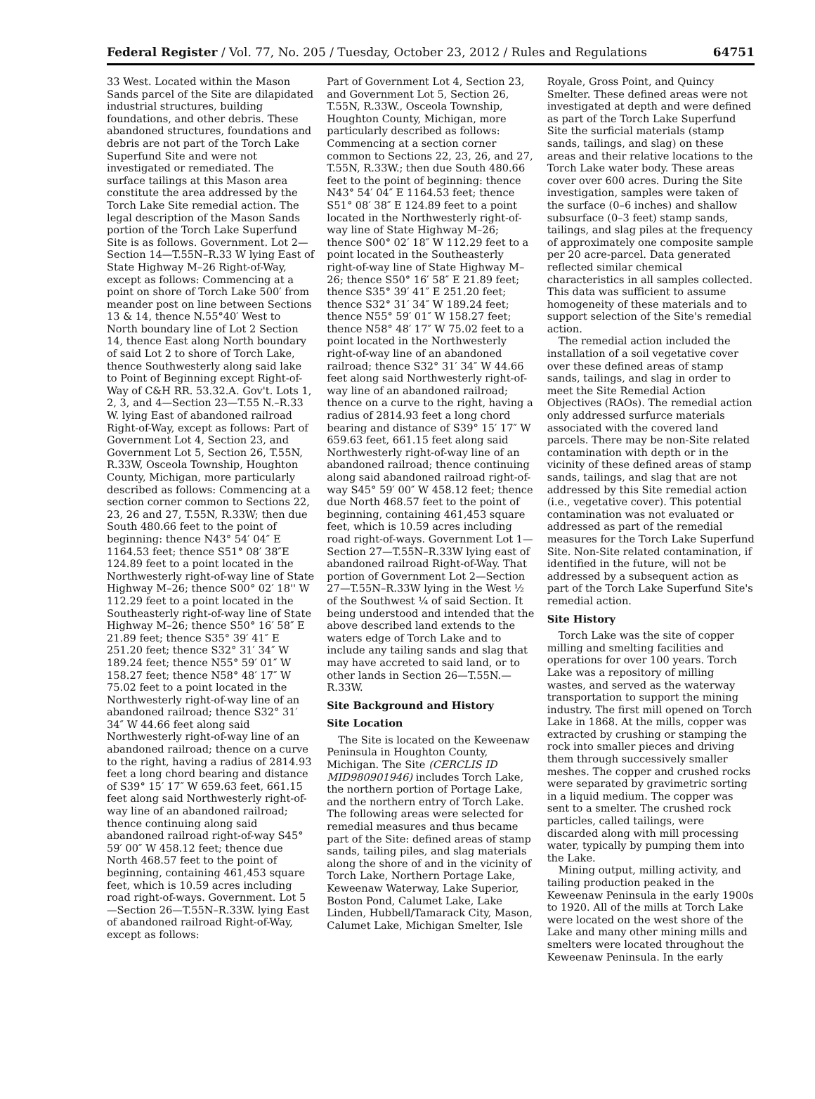Federal Register / Vol. 77, No. 205 / Tuesday, October 23, 2012 / Rules and Regulations 64751
33 West. Located within the Mason Sands parcel of the Site are dilapidated industrial structures, building foundations, and other debris. These abandoned structures, foundations and debris are not part of the Torch Lake Superfund Site and were not investigated or remediated. The surface tailings at this Mason area constitute the area addressed by the Torch Lake Site remedial action. The legal description of the Mason Sands portion of the Torch Lake Superfund Site is as follows. Government. Lot 2—Section 14—T.55N–R.33 W lying East of State Highway M–26 Right-of-Way, except as follows: Commencing at a point on shore of Torch Lake 500′ from meander post on line between Sections 13 & 14, thence N.55°40′ West to North boundary line of Lot 2 Section 14, thence East along North boundary of said Lot 2 to shore of Torch Lake, thence Southwesterly along said lake to Point of Beginning except Right-of-Way of C&H RR. 53.32.A. Gov't. Lots 1, 2, 3, and 4—Section 23—T.55 N.–R.33 W. lying East of abandoned railroad Right-of-Way, except as follows: Part of Government Lot 4, Section 23, and Government Lot 5, Section 26, T.55N, R.33W, Osceola Township, Houghton County, Michigan, more particularly described as follows: Commencing at a section corner common to Sections 22, 23, 26 and 27, T.55N, R.33W; then due South 480.66 feet to the point of beginning: thence N43° 54′ 04″ E 1164.53 feet; thence S51° 08′ 38″E 124.89 feet to a point located in the Northwesterly right-of-way line of State Highway M–26; thence S00° 02′ 18'' W 112.29 feet to a point located in the Southeasterly right-of-way line of State Highway M–26; thence S50° 16′ 58″ E 21.89 feet; thence S35° 39′ 41″ E 251.20 feet; thence S32° 31′ 34″ W 189.24 feet; thence N55° 59′ 01″ W 158.27 feet; thence N58° 48′ 17″ W 75.02 feet to a point located in the Northwesterly right-of-way line of an abandoned railroad; thence S32° 31′ 34″ W 44.66 feet along said Northwesterly right-of-way line of an abandoned railroad; thence on a curve to the right, having a radius of 2814.93 feet a long chord bearing and distance of S39° 15′ 17″ W 659.63 feet, 661.15 feet along said Northwesterly right-of-way line of an abandoned railroad; thence continuing along said abandoned railroad right-of-way S45° 59′ 00″ W 458.12 feet; thence due North 468.57 feet to the point of beginning, containing 461,453 square feet, which is 10.59 acres including road right-of-ways. Government. Lot 5—Section 26—T.55N–R.33W. lying East of abandoned railroad Right-of-Way, except as follows:
Part of Government Lot 4, Section 23, and Government Lot 5, Section 26, T.55N, R.33W., Osceola Township, Houghton County, Michigan, more particularly described as follows: Commencing at a section corner common to Sections 22, 23, 26, and 27, T.55N, R.33W.; then due South 480.66 feet to the point of beginning: thence N43° 54′ 04″ E 1164.53 feet; thence S51° 08′ 38″ E 124.89 feet to a point located in the Northwesterly right-of-way line of State Highway M–26; thence S00° 02′ 18″ W 112.29 feet to a point located in the Southeasterly right-of-way line of State Highway M–26; thence S50° 16′ 58″ E 21.89 feet; thence S35° 39′ 41″ E 251.20 feet; thence S32° 31′ 34″ W 189.24 feet; thence N55° 59′ 01″ W 158.27 feet; thence N58° 48′ 17″ W 75.02 feet to a point located in the Northwesterly right-of-way line of an abandoned railroad; thence S32° 31′ 34″ W 44.66 feet along said Northwesterly right-of-way line of an abandoned railroad; thence on a curve to the right, having a radius of 2814.93 feet a long chord bearing and distance of S39° 15′ 17″ W 659.63 feet, 661.15 feet along said Northwesterly right-of-way line of an abandoned railroad; thence continuing along said abandoned railroad right-of-way S45° 59′ 00″ W 458.12 feet; thence due North 468.57 feet to the point of beginning, containing 461,453 square feet, which is 10.59 acres including road right-of-ways. Government Lot 1—Section 27—T.55N–R.33W lying east of abandoned railroad Right-of-Way. That portion of Government Lot 2—Section 27—T.55N–R.33W lying in the West ½ of the Southwest ¼ of said Section. It being understood and intended that the above described land extends to the waters edge of Torch Lake and to include any tailing sands and slag that may have accreted to said land, or to other lands in Section 26—T.55N.—R.33W.
Site Background and History
Site Location
The Site is located on the Keweenaw Peninsula in Houghton County, Michigan. The Site (CERCLIS ID MID980901946) includes Torch Lake, the northern portion of Portage Lake, and the northern entry of Torch Lake. The following areas were selected for remedial measures and thus became part of the Site: defined areas of stamp sands, tailing piles, and slag materials along the shore of and in the vicinity of Torch Lake, Northern Portage Lake, Keweenaw Waterway, Lake Superior, Boston Pond, Calumet Lake, Lake Linden, Hubbell/Tamarack City, Mason, Calumet Lake, Michigan Smelter, Isle
Royale, Gross Point, and Quincy Smelter. These defined areas were not investigated at depth and were defined as part of the Torch Lake Superfund Site the surficial materials (stamp sands, tailings, and slag) on these areas and their relative locations to the Torch Lake water body. These areas cover over 600 acres. During the Site investigation, samples were taken of the surface (0–6 inches) and shallow subsurface (0–3 feet) stamp sands, tailings, and slag piles at the frequency of approximately one composite sample per 20 acre-parcel. Data generated reflected similar chemical characteristics in all samples collected. This data was sufficient to assume homogeneity of these materials and to support selection of the Site's remedial action.
The remedial action included the installation of a soil vegetative cover over these defined areas of stamp sands, tailings, and slag in order to meet the Site Remedial Action Objectives (RAOs). The remedial action only addressed surfurce materials associated with the covered land parcels. There may be non-Site related contamination with depth or in the vicinity of these defined areas of stamp sands, tailings, and slag that are not addressed by this Site remedial action (i.e., vegetative cover). This potential contamination was not evaluated or addressed as part of the remedial measures for the Torch Lake Superfund Site. Non-Site related contamination, if identified in the future, will not be addressed by a subsequent action as part of the Torch Lake Superfund Site's remedial action.
Site History
Torch Lake was the site of copper milling and smelting facilities and operations for over 100 years. Torch Lake was a repository of milling wastes, and served as the waterway transportation to support the mining industry. The first mill opened on Torch Lake in 1868. At the mills, copper was extracted by crushing or stamping the rock into smaller pieces and driving them through successively smaller meshes. The copper and crushed rocks were separated by gravimetric sorting in a liquid medium. The copper was sent to a smelter. The crushed rock particles, called tailings, were discarded along with mill processing water, typically by pumping them into the Lake.
Mining output, milling activity, and tailing production peaked in the Keweenaw Peninsula in the early 1900s to 1920. All of the mills at Torch Lake were located on the west shore of the Lake and many other mining mills and smelters were located throughout the Keweenaw Peninsula. In the early